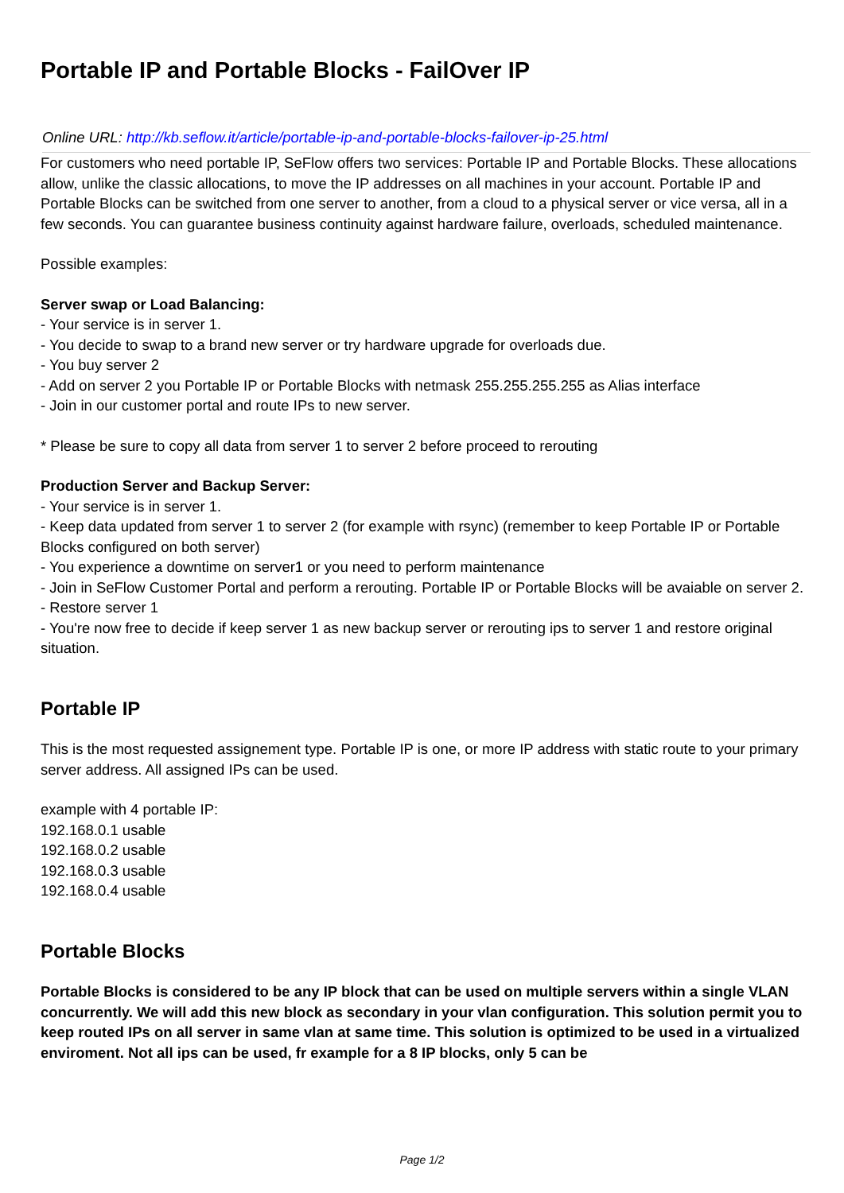Portable IP and Portable Blocks - FailOver IP
Online URL: http://kb.seflow.it/article/portable-ip-and-portable-blocks-failover-ip-25.html
For customers who need portable IP, SeFlow offers two services: Portable IP and Portable Blocks. These allocations allow, unlike the classic allocations, to move the IP addresses on all machines in your account. Portable IP and Portable Blocks can be switched from one server to another, from a cloud to a physical server or vice versa, all in a few seconds. You can guarantee business continuity against hardware failure, overloads, scheduled maintenance.
Possible examples:
Server swap or Load Balancing:
- Your service is in server 1.
- You decide to swap to a brand new server or try hardware upgrade for overloads due.
- You buy server 2
- Add on server 2 you Portable IP or Portable Blocks with netmask 255.255.255.255 as Alias interface
- Join in our customer portal and route IPs to new server.
* Please be sure to copy all data from server 1 to server 2 before proceed to rerouting
Production Server and Backup Server:
- Your service is in server 1.
- Keep data updated from server 1 to server 2 (for example with rsync) (remember to keep Portable IP or Portable Blocks configured on both server)
- You experience a downtime on server1 or you need to perform maintenance
- Join in SeFlow Customer Portal and perform a rerouting. Portable IP or Portable Blocks will be avaiable on server 2.
- Restore server 1
- You're now free to decide if keep server 1 as new backup server or rerouting ips to server 1 and restore original situation.
Portable IP
This is the most requested assignement type. Portable IP is one, or more IP address with static route to your primary server address. All assigned IPs can be used.
example with 4 portable IP:
192.168.0.1 usable
192.168.0.2 usable
192.168.0.3 usable
192.168.0.4 usable
Portable Blocks
Portable Blocks is considered to be any IP block that can be used on multiple servers within a single VLAN concurrently. We will add this new block as secondary in your vlan configuration. This solution permit you to keep routed IPs on all server in same vlan at same time. This solution is optimized to be used in a virtualized enviroment. Not all ips can be used, fr example for a 8 IP blocks, only 5 can be
Page 1/2